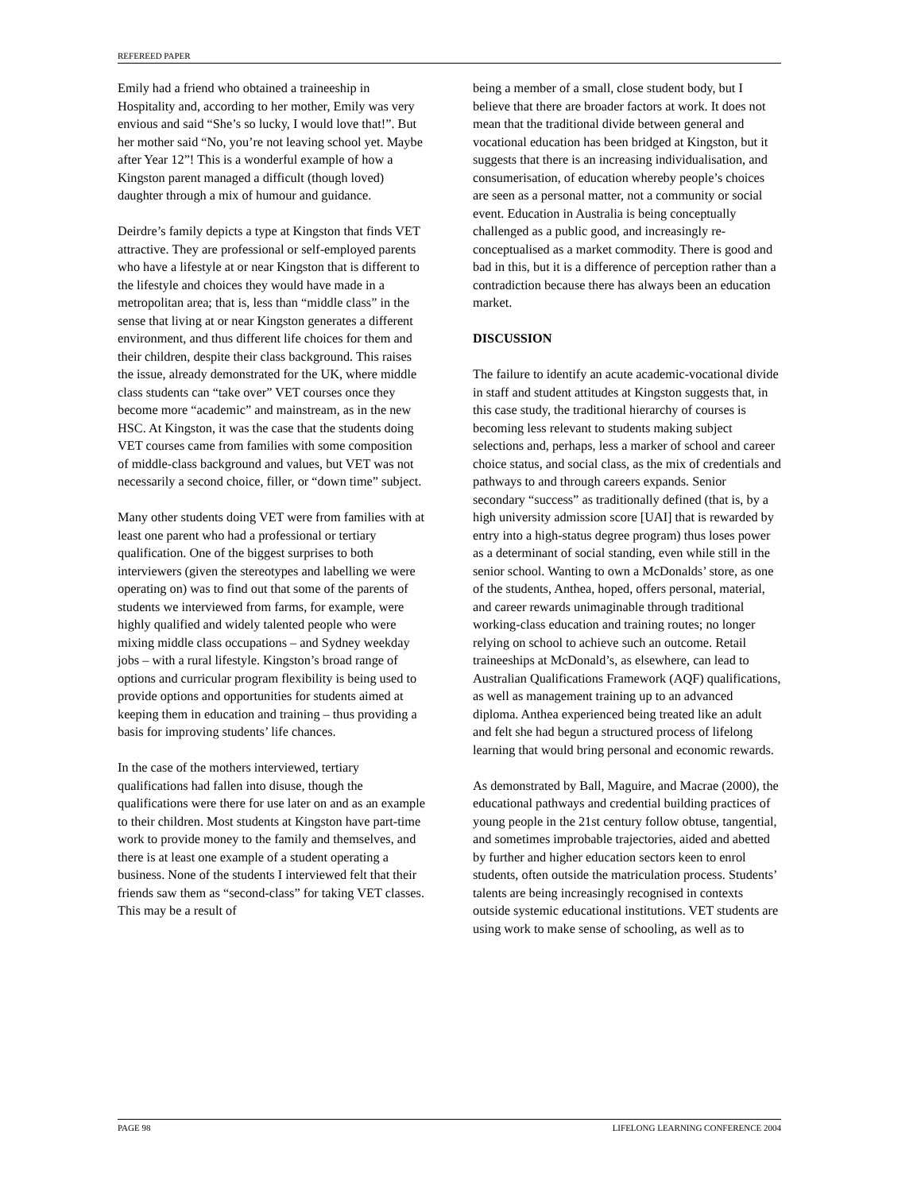REFEREED PAPER
Emily had a friend who obtained a traineeship in Hospitality and, according to her mother, Emily was very envious and said “She’s so lucky, I would love that!”. But her mother said “No, you’re not leaving school yet. Maybe after Year 12”! This is a wonderful example of how a Kingston parent managed a difficult (though loved) daughter through a mix of humour and guidance.
Deirdre’s family depicts a type at Kingston that finds VET attractive. They are professional or self-employed parents who have a lifestyle at or near Kingston that is different to the lifestyle and choices they would have made in a metropolitan area; that is, less than “middle class” in the sense that living at or near Kingston generates a different environment, and thus different life choices for them and their children, despite their class background. This raises the issue, already demonstrated for the UK, where middle class students can “take over” VET courses once they become more “academic” and mainstream, as in the new HSC. At Kingston, it was the case that the students doing VET courses came from families with some composition of middle-class background and values, but VET was not necessarily a second choice, filler, or “down time” subject.
Many other students doing VET were from families with at least one parent who had a professional or tertiary qualification. One of the biggest surprises to both interviewers (given the stereotypes and labelling we were operating on) was to find out that some of the parents of students we interviewed from farms, for example, were highly qualified and widely talented people who were mixing middle class occupations – and Sydney weekday jobs – with a rural lifestyle. Kingston’s broad range of options and curricular program flexibility is being used to provide options and opportunities for students aimed at keeping them in education and training – thus providing a basis for improving students’ life chances.
In the case of the mothers interviewed, tertiary qualifications had fallen into disuse, though the qualifications were there for use later on and as an example to their children. Most students at Kingston have part-time work to provide money to the family and themselves, and there is at least one example of a student operating a business. None of the students I interviewed felt that their friends saw them as “second-class” for taking VET classes. This may be a result of
being a member of a small, close student body, but I believe that there are broader factors at work. It does not mean that the traditional divide between general and vocational education has been bridged at Kingston, but it suggests that there is an increasing individualisation, and consumerisation, of education whereby people’s choices are seen as a personal matter, not a community or social event. Education in Australia is being conceptually challenged as a public good, and increasingly re-conceptualised as a market commodity. There is good and bad in this, but it is a difference of perception rather than a contradiction because there has always been an education market.
DISCUSSION
The failure to identify an acute academic-vocational divide in staff and student attitudes at Kingston suggests that, in this case study, the traditional hierarchy of courses is becoming less relevant to students making subject selections and, perhaps, less a marker of school and career choice status, and social class, as the mix of credentials and pathways to and through careers expands. Senior secondary “success” as traditionally defined (that is, by a high university admission score [UAI] that is rewarded by entry into a high-status degree program) thus loses power as a determinant of social standing, even while still in the senior school. Wanting to own a McDonalds’ store, as one of the students, Anthea, hoped, offers personal, material, and career rewards unimaginable through traditional working-class education and training routes; no longer relying on school to achieve such an outcome. Retail traineeships at McDonald’s, as elsewhere, can lead to Australian Qualifications Framework (AQF) qualifications, as well as management training up to an advanced diploma. Anthea experienced being treated like an adult and felt she had begun a structured process of lifelong learning that would bring personal and economic rewards.
As demonstrated by Ball, Maguire, and Macrae (2000), the educational pathways and credential building practices of young people in the 21st century follow obtuse, tangential, and sometimes improbable trajectories, aided and abetted by further and higher education sectors keen to enrol students, often outside the matriculation process. Students’ talents are being increasingly recognised in contexts outside systemic educational institutions. VET students are using work to make sense of schooling, as well as to
PAGE 98 LIFELONG LEARNING CONFERENCE 2004